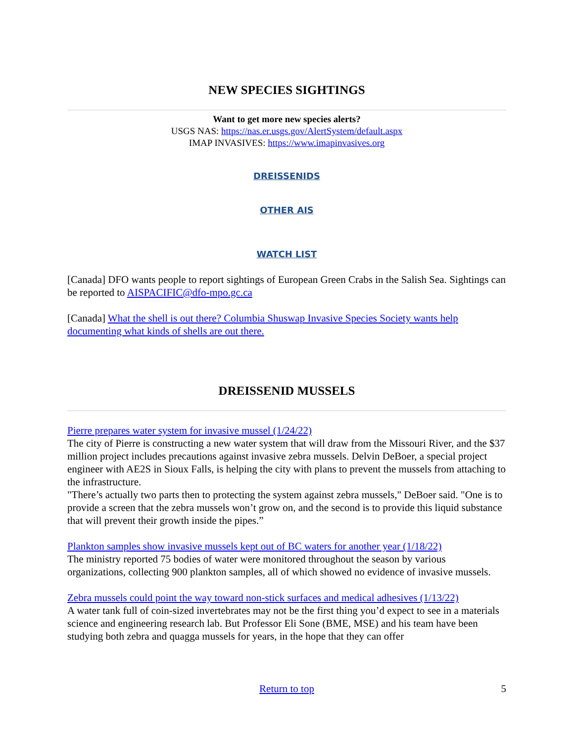NEW SPECIES SIGHTINGS
Want to get more new species alerts?
USGS NAS: https://nas.er.usgs.gov/AlertSystem/default.aspx
IMAP INVASIVES: https://www.imapinvasives.org
DREISSENIDS
OTHER AIS
WATCH LIST
[Canada] DFO wants people to report sightings of European Green Crabs in the Salish Sea. Sightings can be reported to AISPACIFIC@dfo-mpo.gc.ca
[Canada] What the shell is out there? Columbia Shuswap Invasive Species Society wants help documenting what kinds of shells are out there.
DREISSENID MUSSELS
Pierre prepares water system for invasive mussel (1/24/22)
The city of Pierre is constructing a new water system that will draw from the Missouri River, and the $37 million project includes precautions against invasive zebra mussels. Delvin DeBoer, a special project engineer with AE2S in Sioux Falls, is helping the city with plans to prevent the mussels from attaching to the infrastructure.
"There’s actually two parts then to protecting the system against zebra mussels," DeBoer said. "One is to provide a screen that the zebra mussels won’t grow on, and the second is to provide this liquid substance that will prevent their growth inside the pipes.”
Plankton samples show invasive mussels kept out of BC waters for another year (1/18/22)
The ministry reported 75 bodies of water were monitored throughout the season by various organizations, collecting 900 plankton samples, all of which showed no evidence of invasive mussels.
Zebra mussels could point the way toward non-stick surfaces and medical adhesives (1/13/22)
A water tank full of coin-sized invertebrates may not be the first thing you’d expect to see in a materials science and engineering research lab. But Professor Eli Sone (BME, MSE) and his team have been studying both zebra and quagga mussels for years, in the hope that they can offer
Return to top
5